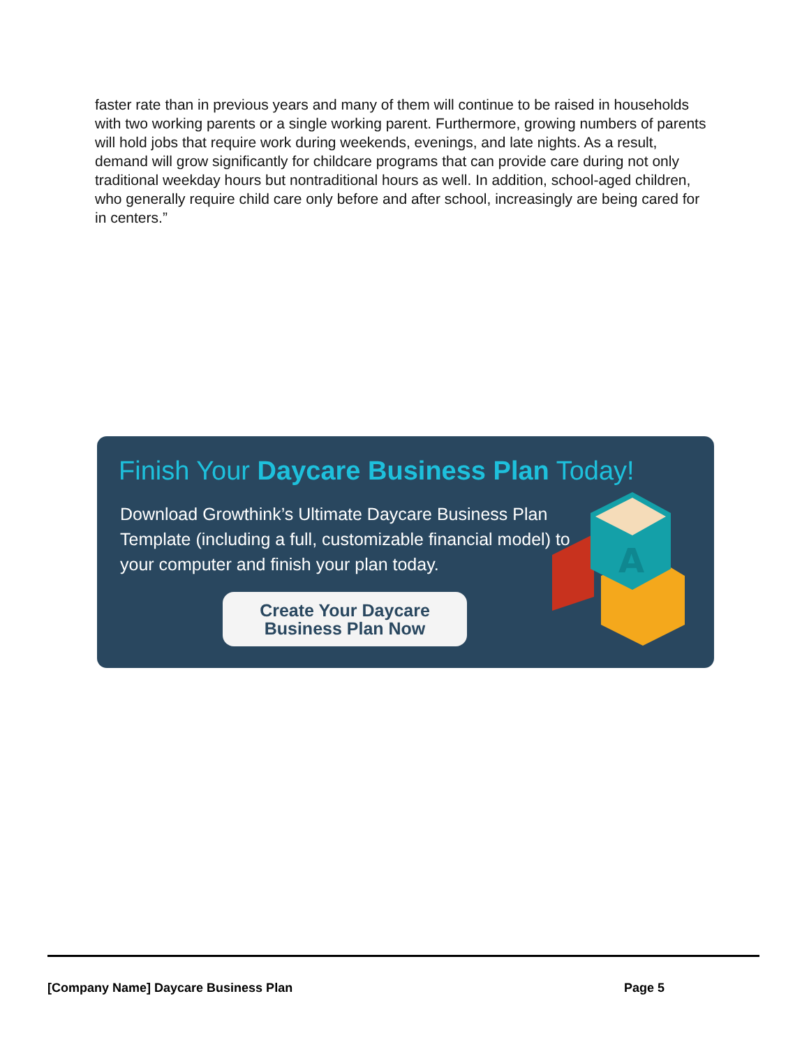faster rate than in previous years and many of them will continue to be raised in households with two working parents or a single working parent. Furthermore, growing numbers of parents will hold jobs that require work during weekends, evenings, and late nights. As a result, demand will grow significantly for childcare programs that can provide care during not only traditional weekday hours but nontraditional hours as well. In addition, school-aged children, who generally require child care only before and after school, increasingly are being cared for in centers.”
Finish Your Daycare Business Plan Today!
Download Growthink’s Ultimate Daycare Business Plan Template (including a full, customizable financial model) to your computer and finish your plan today.
Create Your Daycare
Business Plan Now
A
[Company Name] Daycare Business Plan Page 5